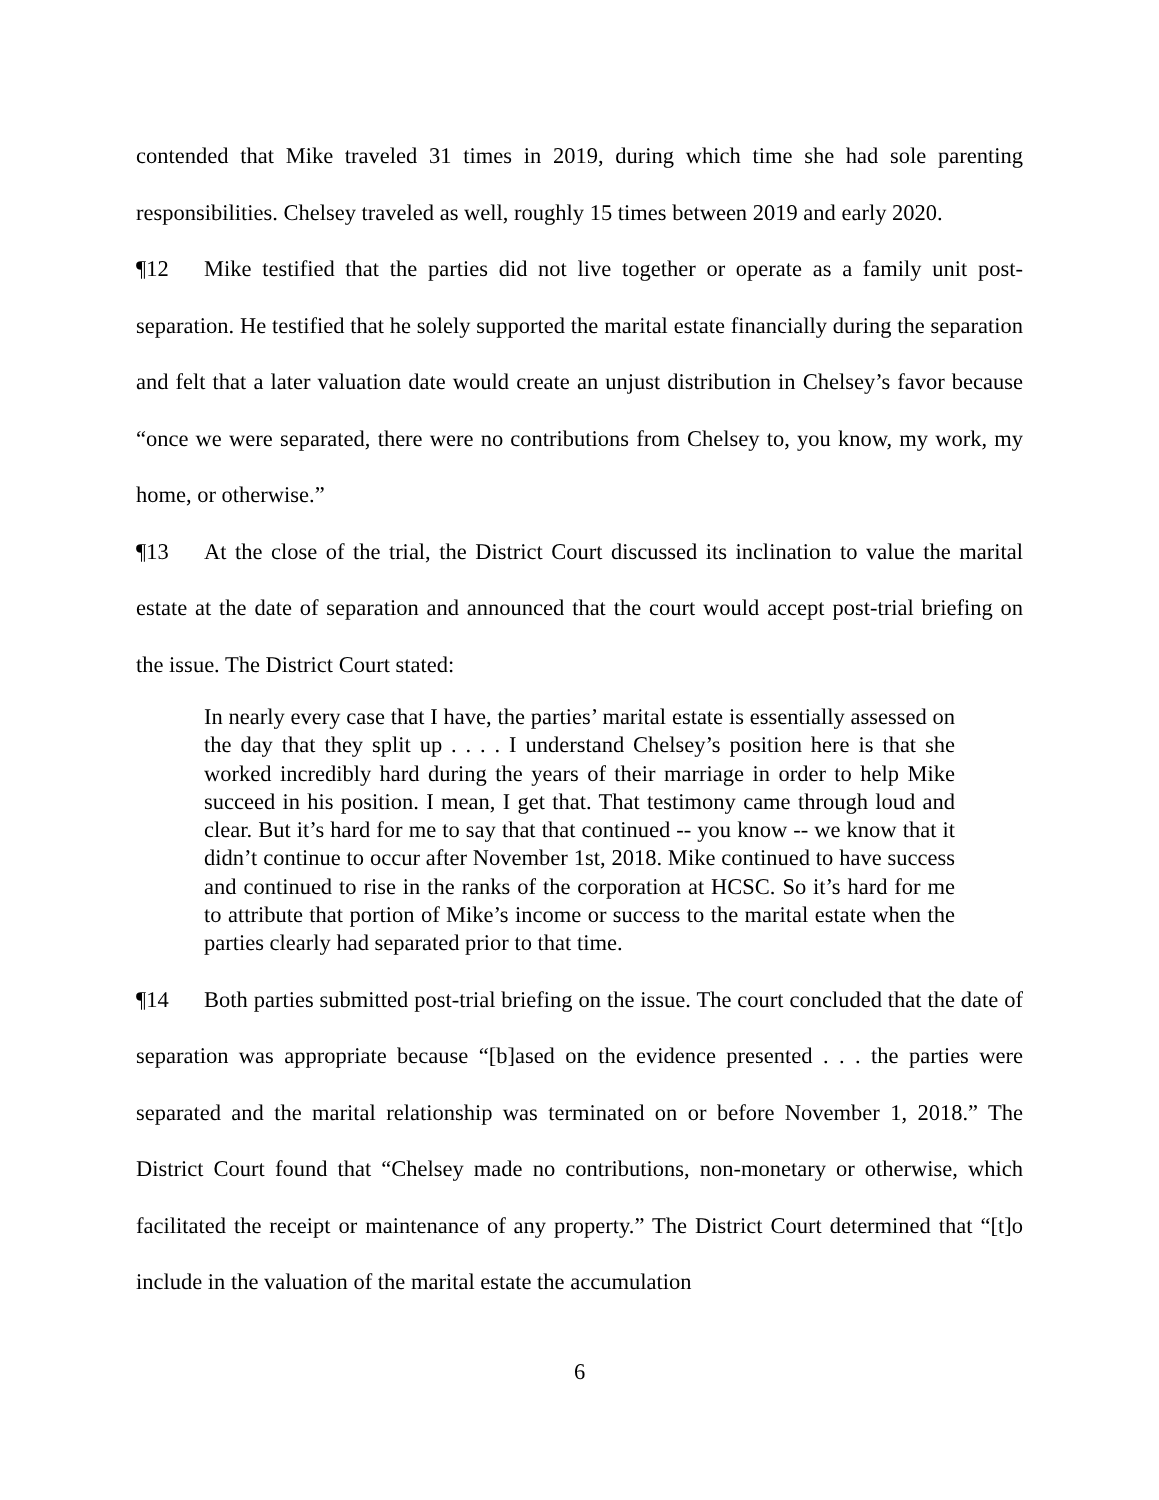contended that Mike traveled 31 times in 2019, during which time she had sole parenting responsibilities. Chelsey traveled as well, roughly 15 times between 2019 and early 2020.
¶12 Mike testified that the parties did not live together or operate as a family unit post-separation. He testified that he solely supported the marital estate financially during the separation and felt that a later valuation date would create an unjust distribution in Chelsey’s favor because “once we were separated, there were no contributions from Chelsey to, you know, my work, my home, or otherwise.”
¶13 At the close of the trial, the District Court discussed its inclination to value the marital estate at the date of separation and announced that the court would accept post-trial briefing on the issue. The District Court stated:
In nearly every case that I have, the parties’ marital estate is essentially assessed on the day that they split up . . . . I understand Chelsey’s position here is that she worked incredibly hard during the years of their marriage in order to help Mike succeed in his position. I mean, I get that. That testimony came through loud and clear. But it’s hard for me to say that that continued -- you know -- we know that it didn’t continue to occur after November 1st, 2018. Mike continued to have success and continued to rise in the ranks of the corporation at HCSC. So it’s hard for me to attribute that portion of Mike’s income or success to the marital estate when the parties clearly had separated prior to that time.
¶14 Both parties submitted post-trial briefing on the issue. The court concluded that the date of separation was appropriate because “[b]ased on the evidence presented . . . the parties were separated and the marital relationship was terminated on or before November 1, 2018.” The District Court found that “Chelsey made no contributions, non-monetary or otherwise, which facilitated the receipt or maintenance of any property.” The District Court determined that “[t]o include in the valuation of the marital estate the accumulation
6